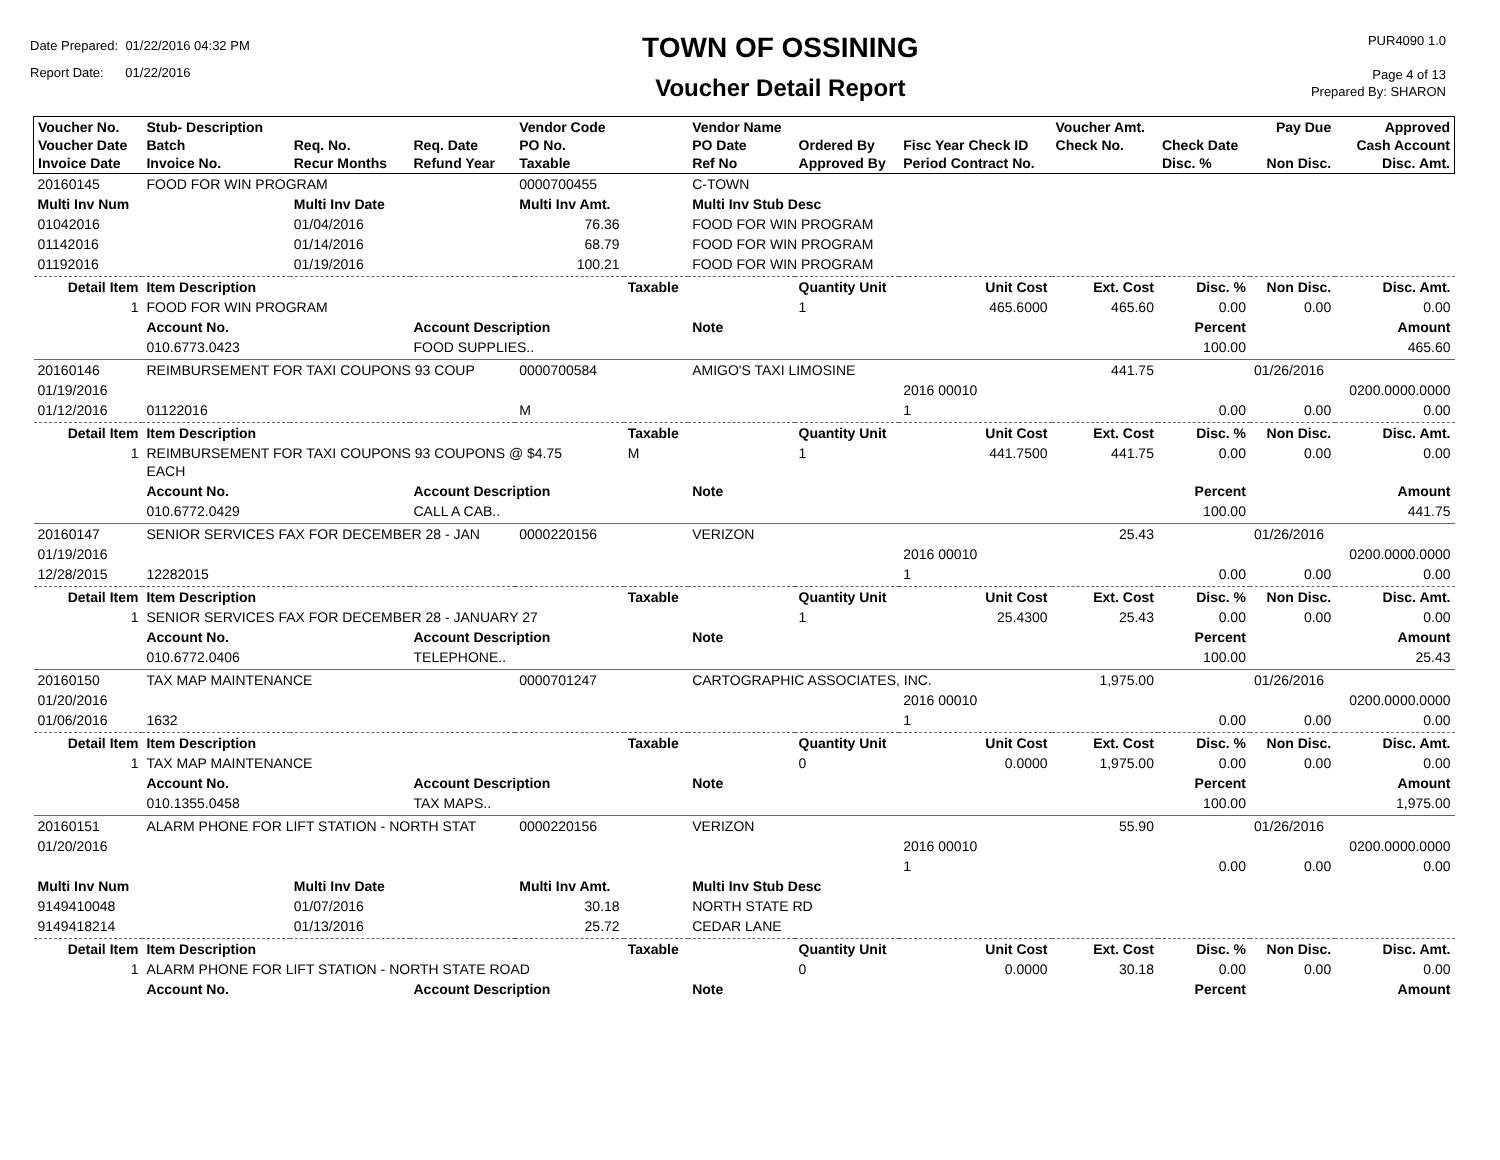Date Prepared: 01/22/2016 04:32 PM
Report Date: 01/22/2016
TOWN OF OSSINING
Voucher Detail Report
PUR4090 1.0
Page 4 of 13
Prepared By: SHARON
| Voucher No. Voucher Date Invoice Date | Stub- Description Batch Invoice No. | Req. No. Recur Months | Req. Date Refund Year | Vendor Code PO No. Taxable | | Vendor Name PO Date Ref No | Ordered By Approved By | Fisc Year Check ID Period Contract No. | Voucher Amt. Check No. | Check Date Disc. % | Pay Due Non Disc. | Approved Cash Account Disc. Amt. |
| --- | --- | --- | --- | --- | --- | --- | --- | --- | --- | --- | --- | --- |
| 20160145 | FOOD FOR WIN PROGRAM | | | 0000700455 | | C-TOWN | | | | | | |
| Multi Inv Num | | Multi Inv Date | | Multi Inv Amt. | | Multi Inv Stub Desc | | | | | | |
| 01042016 | | 01/04/2016 | | 76.36 | | FOOD FOR WIN PROGRAM | | | | | | |
| 01142016 | | 01/14/2016 | | 68.79 | | FOOD FOR WIN PROGRAM | | | | | | |
| 01192016 | | 01/19/2016 | | 100.21 | | FOOD FOR WIN PROGRAM | | | | | | |
| Detail Item | Item Description | | | | Taxable | | Quantity Unit | Unit Cost | Ext. Cost | Disc. % | Non Disc. | Disc. Amt. |
| 1 | FOOD FOR WIN PROGRAM | | | | | | 1 | 465.6000 | 465.60 | 0.00 | 0.00 | 0.00 |
| | Account No. | | Account Description | | | Note | | | | Percent | | Amount |
| | 010.6773.0423 | | FOOD SUPPLIES.. | | | | | | | 100.00 | | 465.60 |
| 20160146 | REIMBURSEMENT FOR TAXI COUPONS 93 COUP | | | 0000700584 | | AMIGO'S TAXI LIMOSINE | | | 441.75 | | 01/26/2016 | |
| 01/19/2016 | | | | | | | | 2016 00010 | | | | 0200.0000.0000 |
| 01/12/2016 | 01122016 | | | M | | | | 1 | | 0.00 | 0.00 | 0.00 |
| Detail Item | Item Description | | | | Taxable | | Quantity Unit | Unit Cost | Ext. Cost | Disc. % | Non Disc. | Disc. Amt. |
| 1 | REIMBURSEMENT FOR TAXI COUPONS 93 COUPONS @ $4.75 EACH | | | | M | | 1 | 441.7500 | 441.75 | 0.00 | 0.00 | 0.00 |
| | Account No. | | Account Description | | | Note | | | | Percent | | Amount |
| | 010.6772.0429 | | CALL A CAB.. | | | | | | | 100.00 | | 441.75 |
| 20160147 | SENIOR SERVICES FAX FOR DECEMBER 28 - JAN | | | 0000220156 | | VERIZON | | | 25.43 | | 01/26/2016 | |
| 01/19/2016 | | | | | | | | 2016 00010 | | | | 0200.0000.0000 |
| 12/28/2015 | 12282015 | | | | | | | 1 | | 0.00 | 0.00 | 0.00 |
| Detail Item | Item Description | | | | Taxable | | Quantity Unit | Unit Cost | Ext. Cost | Disc. % | Non Disc. | Disc. Amt. |
| 1 | SENIOR SERVICES FAX FOR DECEMBER 28 - JANUARY 27 | | | | | | 1 | 25.4300 | 25.43 | 0.00 | 0.00 | 0.00 |
| | Account No. | | Account Description | | | Note | | | | Percent | | Amount |
| | 010.6772.0406 | | TELEPHONE.. | | | | | | | 100.00 | | 25.43 |
| 20160150 | TAX MAP MAINTENANCE | | | 0000701247 | | CARTOGRAPHIC ASSOCIATES, INC. | | | 1,975.00 | | 01/26/2016 | |
| 01/20/2016 | | | | | | | | 2016 00010 | | | | 0200.0000.0000 |
| 01/06/2016 | 1632 | | | | | | | 1 | | 0.00 | 0.00 | 0.00 |
| Detail Item | Item Description | | | | Taxable | | Quantity Unit | Unit Cost | Ext. Cost | Disc. % | Non Disc. | Disc. Amt. |
| 1 | TAX MAP MAINTENANCE | | | | | | 0 | 0.0000 | 1,975.00 | 0.00 | 0.00 | 0.00 |
| | Account No. | | Account Description | | | Note | | | | Percent | | Amount |
| | 010.1355.0458 | | TAX MAPS.. | | | | | | | 100.00 | | 1,975.00 |
| 20160151 | ALARM PHONE FOR LIFT STATION - NORTH STAT | | | 0000220156 | | VERIZON | | | 55.90 | | 01/26/2016 | |
| 01/20/2016 | | | | | | | | 2016 00010 | | | | 0200.0000.0000 |
| | | | | | | | | 1 | | 0.00 | 0.00 | 0.00 |
| Multi Inv Num | | Multi Inv Date | | Multi Inv Amt. | | Multi Inv Stub Desc | | | | | | |
| 9149410048 | | 01/07/2016 | | 30.18 | | NORTH STATE RD | | | | | | |
| 9149418214 | | 01/13/2016 | | 25.72 | | CEDAR LANE | | | | | | |
| Detail Item | Item Description | | | | Taxable | | Quantity Unit | Unit Cost | Ext. Cost | Disc. % | Non Disc. | Disc. Amt. |
| 1 | ALARM PHONE FOR LIFT STATION - NORTH STATE ROAD | | | | | | 0 | 0.0000 | 30.18 | 0.00 | 0.00 | 0.00 |
| | Account No. | | Account Description | | | Note | | | | Percent | | Amount |